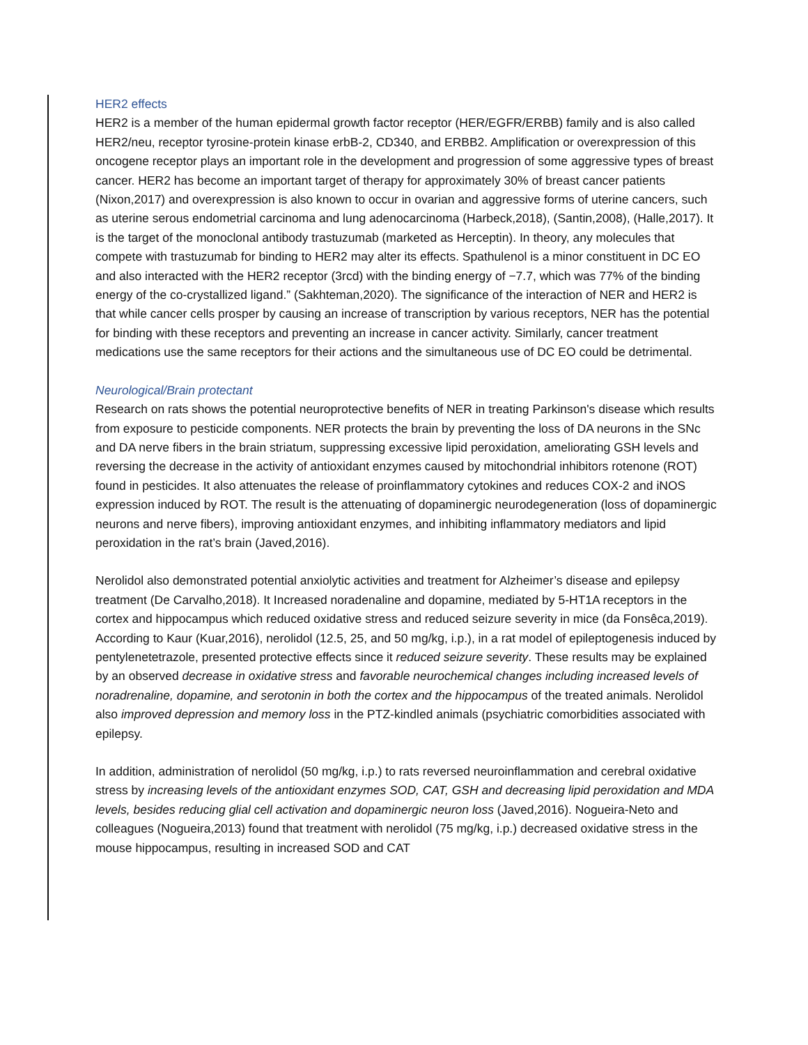HER2 effects
HER2 is a member of the human epidermal growth factor receptor (HER/EGFR/ERBB) family and is also called HER2/neu, receptor tyrosine-protein kinase erbB-2, CD340, and ERBB2. Amplification or overexpression of this oncogene receptor plays an important role in the development and progression of some aggressive types of breast cancer. HER2 has become an important target of therapy for approximately 30% of breast cancer patients (Nixon,2017) and overexpression is also known to occur in ovarian and aggressive forms of uterine cancers, such as uterine serous endometrial carcinoma and lung adenocarcinoma (Harbeck,2018), (Santin,2008), (Halle,2017). It is the target of the monoclonal antibody trastuzumab (marketed as Herceptin). In theory, any molecules that compete with trastuzumab for binding to HER2 may alter its effects. Spathulenol is a minor constituent in DC EO and also interacted with the HER2 receptor (3rcd) with the binding energy of −7.7, which was 77% of the binding energy of the co-crystallized ligand.” (Sakhteman,2020). The significance of the interaction of NER and HER2 is that while cancer cells prosper by causing an increase of transcription by various receptors, NER has the potential for binding with these receptors and preventing an increase in cancer activity. Similarly, cancer treatment medications use the same receptors for their actions and the simultaneous use of DC EO could be detrimental.
Neurological/Brain protectant
Research on rats shows the potential neuroprotective benefits of NER in treating Parkinson's disease which results from exposure to pesticide components. NER protects the brain by preventing the loss of DA neurons in the SNc and DA nerve fibers in the brain striatum, suppressing excessive lipid peroxidation, ameliorating GSH levels and reversing the decrease in the activity of antioxidant enzymes caused by mitochondrial inhibitors rotenone (ROT) found in pesticides. It also attenuates the release of proinflammatory cytokines and reduces COX-2 and iNOS expression induced by ROT. The result is the attenuating of dopaminergic neurodegeneration (loss of dopaminergic neurons and nerve fibers), improving antioxidant enzymes, and inhibiting inflammatory mediators and lipid peroxidation in the rat’s brain (Javed,2016).
Nerolidol also demonstrated potential anxiolytic activities and treatment for Alzheimer’s disease and epilepsy treatment (De Carvalho,2018). It Increased noradenaline and dopamine, mediated by 5-HT1A receptors in the cortex and hippocampus which reduced oxidative stress and reduced seizure severity in mice (da Fonsêca,2019). According to Kaur (Kuar,2016), nerolidol (12.5, 25, and 50 mg/kg, i.p.), in a rat model of epileptogenesis induced by pentylenetetrazole, presented protective effects since it reduced seizure severity. These results may be explained by an observed decrease in oxidative stress and favorable neurochemical changes including increased levels of noradrenaline, dopamine, and serotonin in both the cortex and the hippocampus of the treated animals. Nerolidol also improved depression and memory loss in the PTZ-kindled animals (psychiatric comorbidities associated with epilepsy.
In addition, administration of nerolidol (50 mg/kg, i.p.) to rats reversed neuroinflammation and cerebral oxidative stress by increasing levels of the antioxidant enzymes SOD, CAT, GSH and decreasing lipid peroxidation and MDA levels, besides reducing glial cell activation and dopaminergic neuron loss (Javed,2016). Nogueira-Neto and colleagues (Nogueira,2013) found that treatment with nerolidol (75 mg/kg, i.p.) decreased oxidative stress in the mouse hippocampus, resulting in increased SOD and CAT